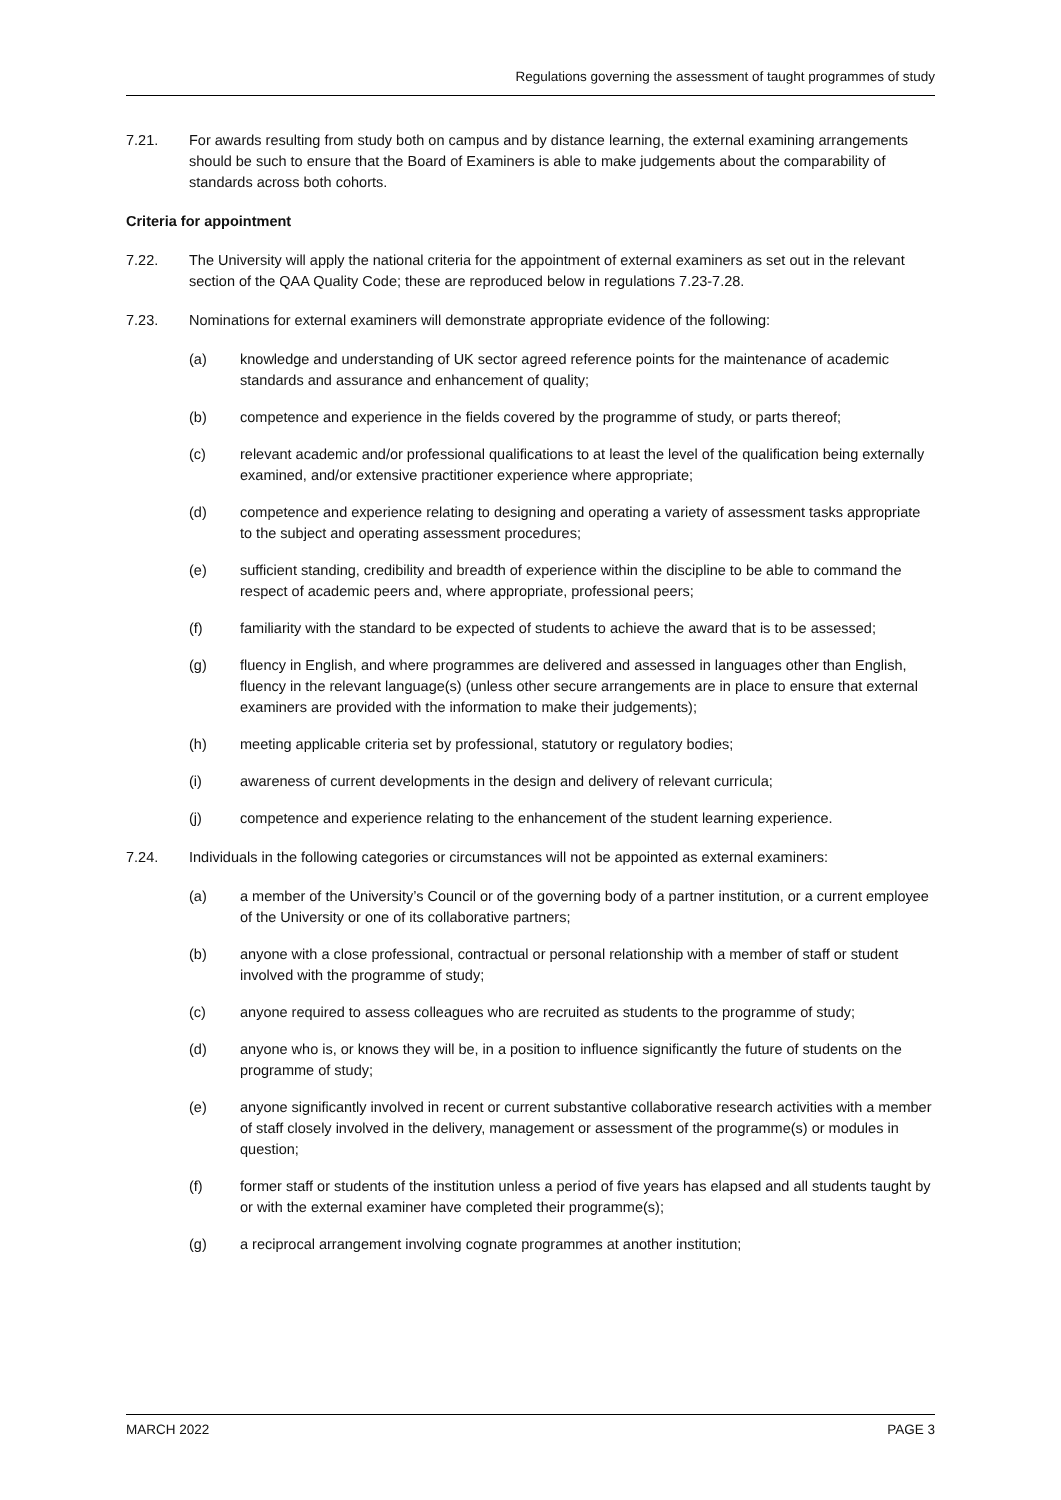Regulations governing the assessment of taught programmes of study
7.21. For awards resulting from study both on campus and by distance learning, the external examining arrangements should be such to ensure that the Board of Examiners is able to make judgements about the comparability of standards across both cohorts.
Criteria for appointment
7.22. The University will apply the national criteria for the appointment of external examiners as set out in the relevant section of the QAA Quality Code; these are reproduced below in regulations 7.23-7.28.
7.23. Nominations for external examiners will demonstrate appropriate evidence of the following:
(a) knowledge and understanding of UK sector agreed reference points for the maintenance of academic standards and assurance and enhancement of quality;
(b) competence and experience in the fields covered by the programme of study, or parts thereof;
(c) relevant academic and/or professional qualifications to at least the level of the qualification being externally examined, and/or extensive practitioner experience where appropriate;
(d) competence and experience relating to designing and operating a variety of assessment tasks appropriate to the subject and operating assessment procedures;
(e) sufficient standing, credibility and breadth of experience within the discipline to be able to command the respect of academic peers and, where appropriate, professional peers;
(f) familiarity with the standard to be expected of students to achieve the award that is to be assessed;
(g) fluency in English, and where programmes are delivered and assessed in languages other than English, fluency in the relevant language(s) (unless other secure arrangements are in place to ensure that external examiners are provided with the information to make their judgements);
(h) meeting applicable criteria set by professional, statutory or regulatory bodies;
(i) awareness of current developments in the design and delivery of relevant curricula;
(j) competence and experience relating to the enhancement of the student learning experience.
7.24. Individuals in the following categories or circumstances will not be appointed as external examiners:
(a) a member of the University’s Council or of the governing body of a partner institution, or a current employee of the University or one of its collaborative partners;
(b) anyone with a close professional, contractual or personal relationship with a member of staff or student involved with the programme of study;
(c) anyone required to assess colleagues who are recruited as students to the programme of study;
(d) anyone who is, or knows they will be, in a position to influence significantly the future of students on the programme of study;
(e) anyone significantly involved in recent or current substantive collaborative research activities with a member of staff closely involved in the delivery, management or assessment of the programme(s) or modules in question;
(f) former staff or students of the institution unless a period of five years has elapsed and all students taught by or with the external examiner have completed their programme(s);
(g) a reciprocal arrangement involving cognate programmes at another institution;
MARCH 2022 PAGE 3